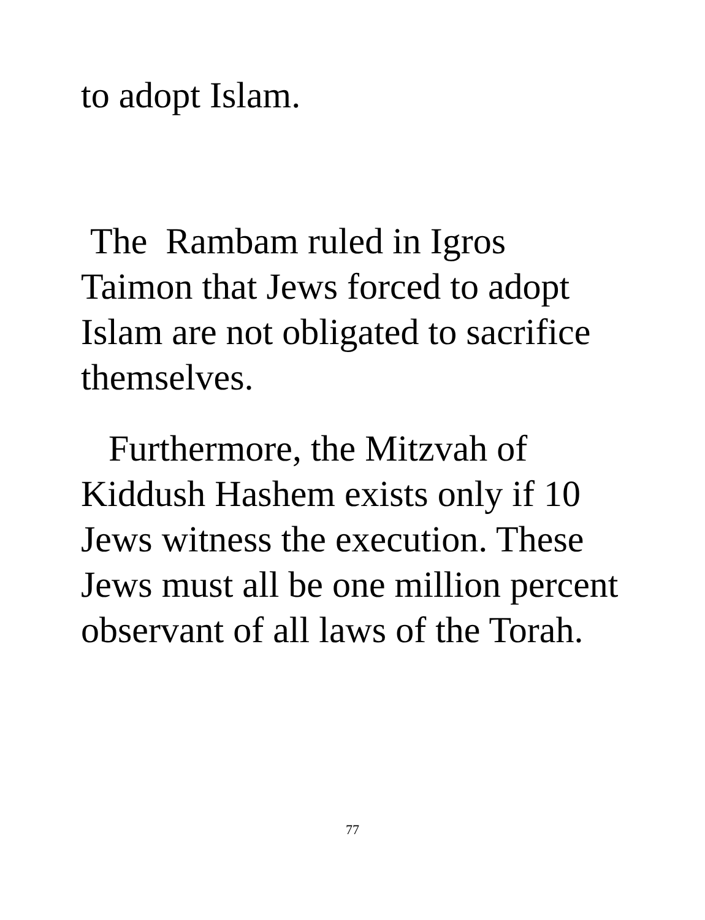to adopt Islam.
The Rambam ruled in Igros Taimon that Jews forced to adopt Islam are not obligated to sacrifice themselves.
Furthermore, the Mitzvah of Kiddush Hashem exists only if 10 Jews witness the execution. These Jews must all be one million percent observant of all laws of the Torah.
77